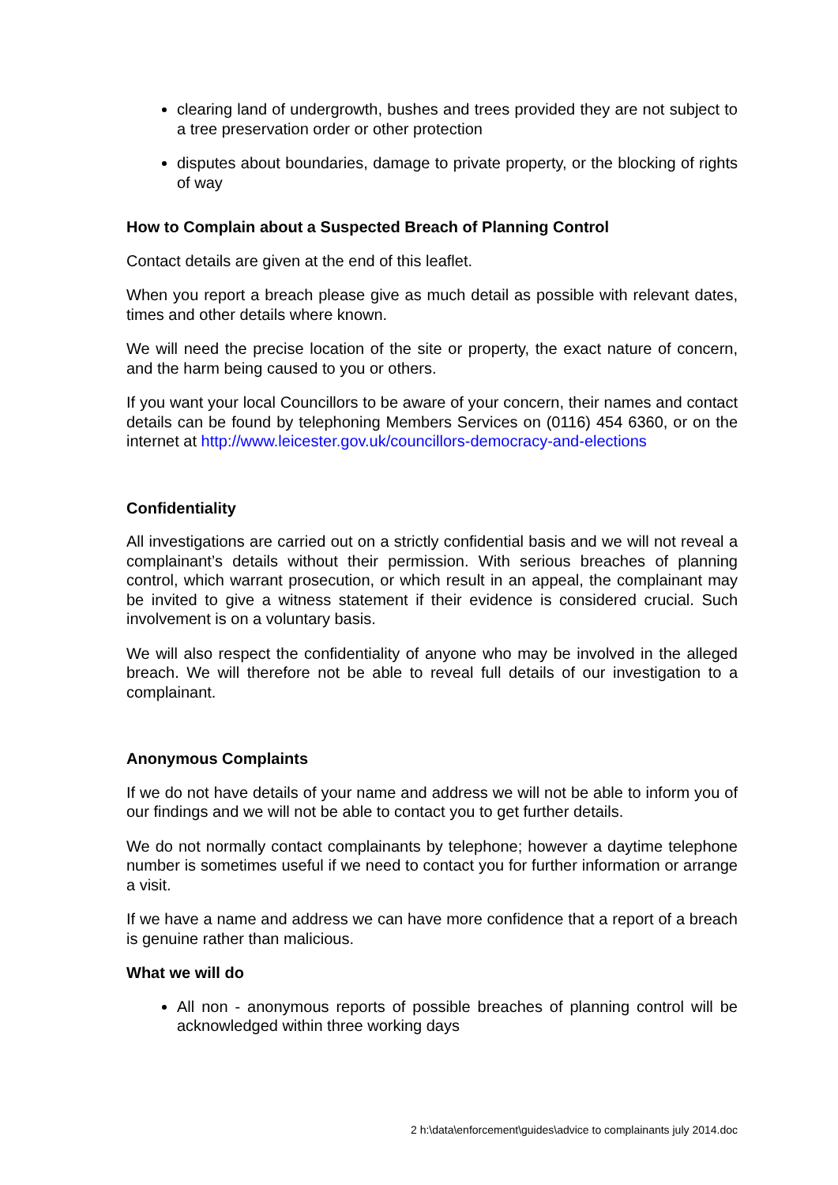clearing land of undergrowth, bushes and trees provided they are not subject to a tree preservation order or other protection
disputes about boundaries, damage to private property, or the blocking of rights of way
How to Complain about a Suspected Breach of Planning Control
Contact details are given at the end of this leaflet.
When you report a breach please give as much detail as possible with relevant dates, times and other details where known.
We will need the precise location of the site or property, the exact nature of concern, and the harm being caused to you or others.
If you want your local Councillors to be aware of your concern, their names and contact details can be found by telephoning Members Services on (0116) 454 6360, or on the internet at http://www.leicester.gov.uk/councillors-democracy-and-elections
Confidentiality
All investigations are carried out on a strictly confidential basis and we will not reveal a complainant’s details without their permission. With serious breaches of planning control, which warrant prosecution, or which result in an appeal, the complainant may be invited to give a witness statement if their evidence is considered crucial. Such involvement is on a voluntary basis.
We will also respect the confidentiality of anyone who may be involved in the alleged breach. We will therefore not be able to reveal full details of our investigation to a complainant.
Anonymous Complaints
If we do not have details of your name and address we will not be able to inform you of our findings and we will not be able to contact you to get further details.
We do not normally contact complainants by telephone; however a daytime telephone number is sometimes useful if we need to contact you for further information or arrange a visit.
If we have a name and address we can have more confidence that a report of a breach is genuine rather than malicious.
What we will do
All non - anonymous reports of possible breaches of planning control will be acknowledged within three working days
2 h:\data\enforcement\guides\advice to complainants july 2014.doc